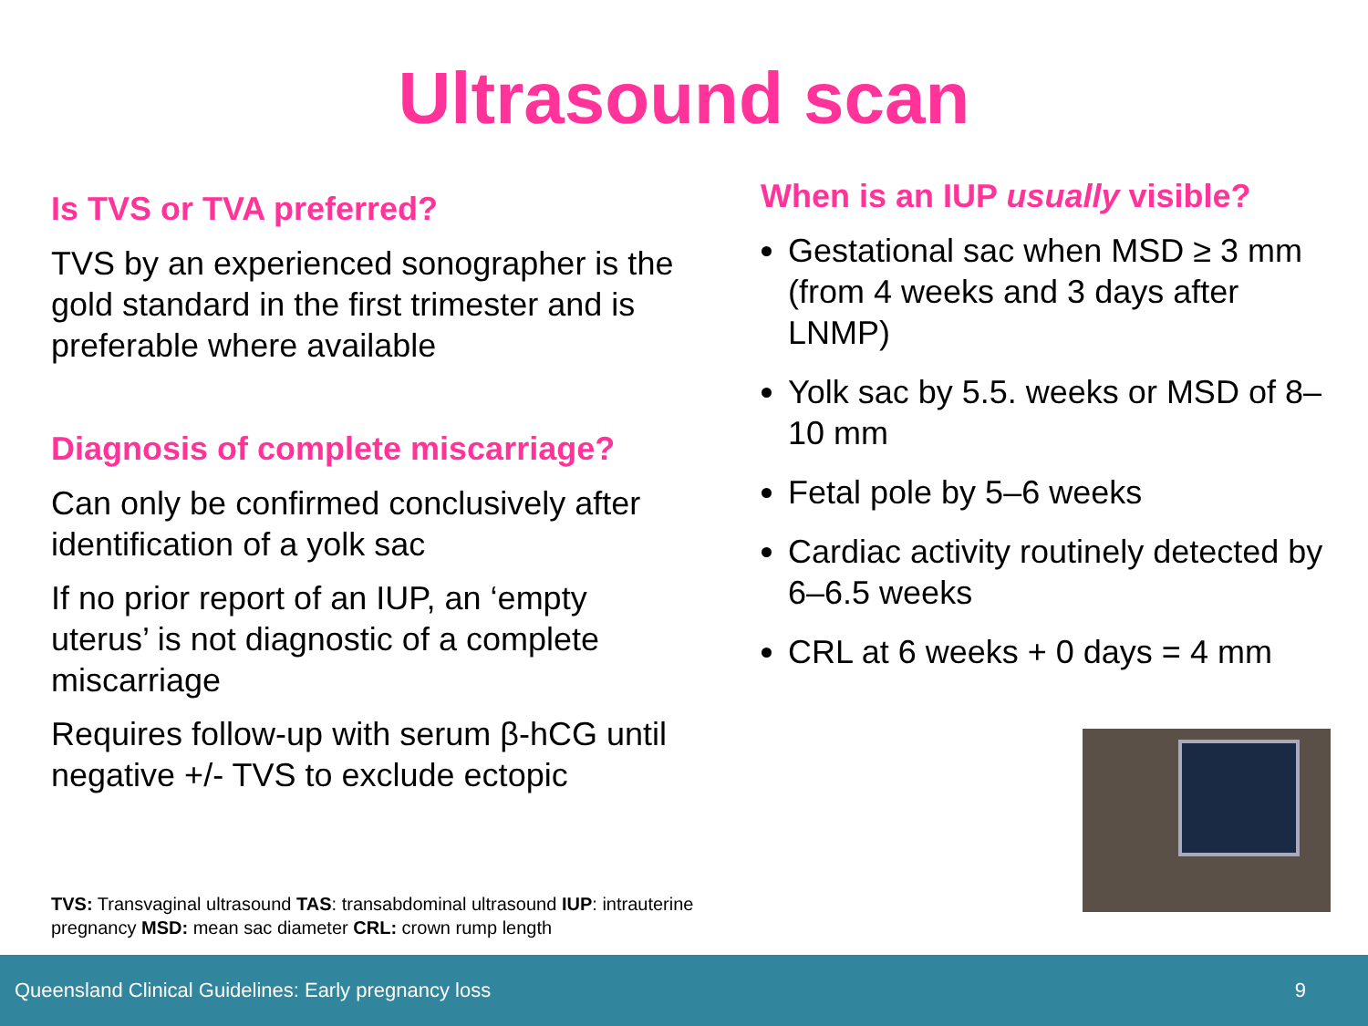Ultrasound scan
Is TVS or TVA preferred?
TVS by an experienced sonographer is the gold standard in the first trimester and is preferable where available
Diagnosis of complete miscarriage?
Can only be confirmed conclusively after identification of a yolk sac
If no prior report of an IUP, an ‘empty uterus’ is not diagnostic of a complete miscarriage
Requires follow-up with serum β-hCG until negative +/- TVS to exclude ectopic
When is an IUP usually visible?
Gestational sac when MSD ≥ 3 mm (from 4 weeks and 3 days after LNMP)
Yolk sac by 5.5. weeks or MSD of 8–10 mm
Fetal pole by 5–6 weeks
Cardiac activity routinely detected by 6–6.5 weeks
CRL at 6 weeks + 0 days = 4 mm
TVS: Transvaginal ultrasound TAS: transabdominal ultrasound IUP: intrauterine pregnancy MSD: mean sac diameter CRL: crown rump length
Queensland Clinical Guidelines: Early pregnancy loss 9